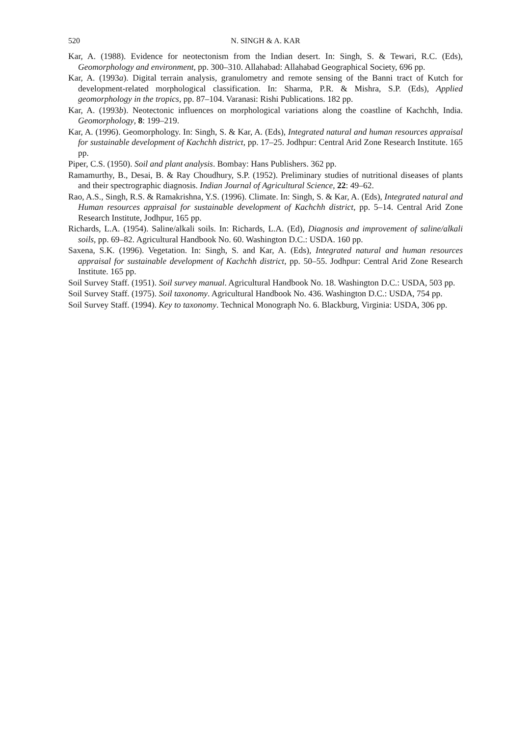520 N. SINGH & A. KAR
Kar, A. (1988). Evidence for neotectonism from the Indian desert. In: Singh, S. & Tewari, R.C. (Eds), Geomorphology and environment, pp. 300–310. Allahabad: Allahabad Geographical Society, 696 pp.
Kar, A. (1993a). Digital terrain analysis, granulometry and remote sensing of the Banni tract of Kutch for development-related morphological classification. In: Sharma, P.R. & Mishra, S.P. (Eds), Applied geomorphology in the tropics, pp. 87–104. Varanasi: Rishi Publications. 182 pp.
Kar, A. (1993b). Neotectonic influences on morphological variations along the coastline of Kachchh, India. Geomorphology, 8: 199–219.
Kar, A. (1996). Geomorphology. In: Singh, S. & Kar, A. (Eds), Integrated natural and human resources appraisal for sustainable development of Kachchh district, pp. 17–25. Jodhpur: Central Arid Zone Research Institute. 165 pp.
Piper, C.S. (1950). Soil and plant analysis. Bombay: Hans Publishers. 362 pp.
Ramamurthy, B., Desai, B. & Ray Choudhury, S.P. (1952). Preliminary studies of nutritional diseases of plants and their spectrographic diagnosis. Indian Journal of Agricultural Science, 22: 49–62.
Rao, A.S., Singh, R.S. & Ramakrishna, Y.S. (1996). Climate. In: Singh, S. & Kar, A. (Eds), Integrated natural and Human resources appraisal for sustainable development of Kachchh district, pp. 5–14. Central Arid Zone Research Institute, Jodhpur, 165 pp.
Richards, L.A. (1954). Saline/alkali soils. In: Richards, L.A. (Ed), Diagnosis and improvement of saline/alkali soils, pp. 69–82. Agricultural Handbook No. 60. Washington D.C.: USDA. 160 pp.
Saxena, S.K. (1996). Vegetation. In: Singh, S. and Kar, A. (Eds), Integrated natural and human resources appraisal for sustainable development of Kachchh district, pp. 50–55. Jodhpur: Central Arid Zone Research Institute. 165 pp.
Soil Survey Staff. (1951). Soil survey manual. Agricultural Handbook No. 18. Washington D.C.: USDA, 503 pp.
Soil Survey Staff. (1975). Soil taxonomy. Agricultural Handbook No. 436. Washington D.C.: USDA, 754 pp.
Soil Survey Staff. (1994). Key to taxonomy. Technical Monograph No. 6. Blackburg, Virginia: USDA, 306 pp.